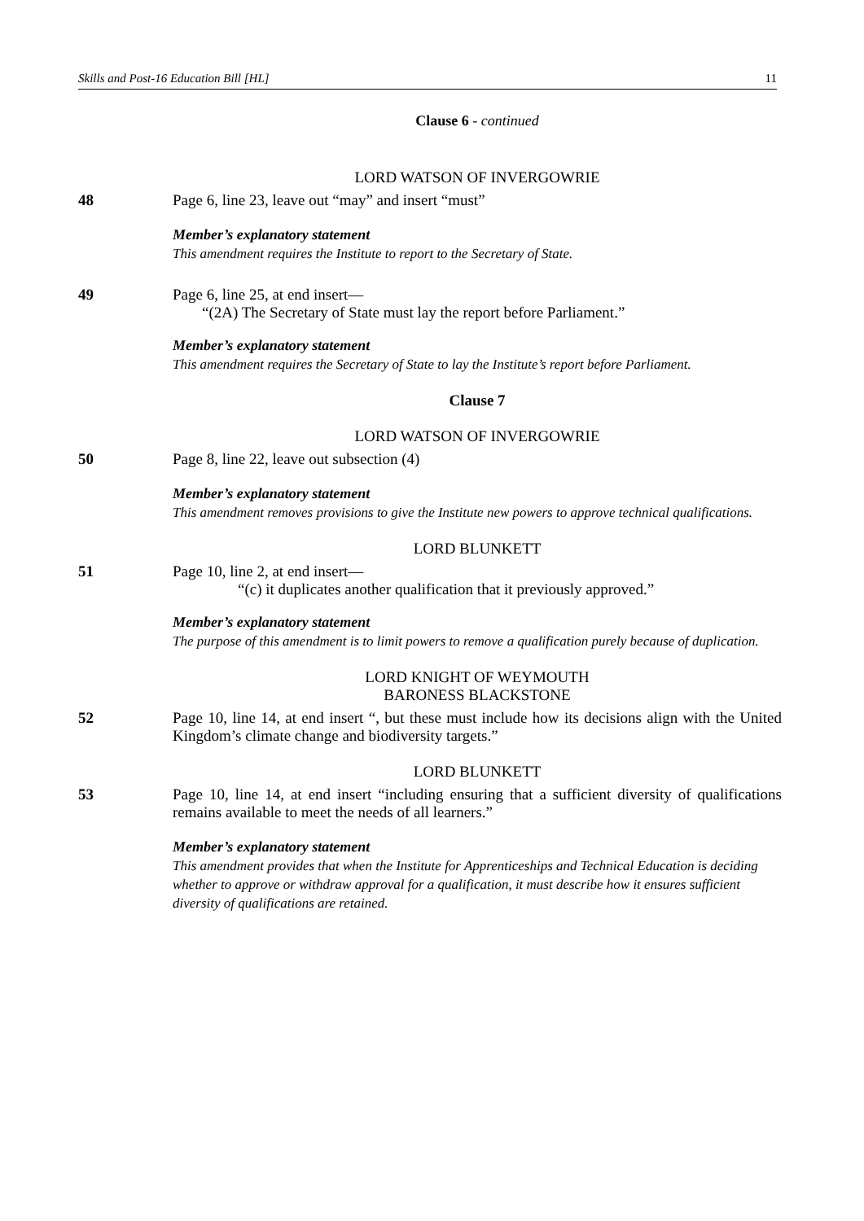Skills and Post-16 Education Bill [HL] 11
Clause 6 - continued
LORD WATSON OF INVERGOWRIE
48 Page 6, line 23, leave out “may” and insert “must”
Member’s explanatory statement
This amendment requires the Institute to report to the Secretary of State.
49 Page 6, line 25, at end insert—
“(2A) The Secretary of State must lay the report before Parliament.”
Member’s explanatory statement
This amendment requires the Secretary of State to lay the Institute’s report before Parliament.
Clause 7
LORD WATSON OF INVERGOWRIE
50 Page 8, line 22, leave out subsection (4)
Member’s explanatory statement
This amendment removes provisions to give the Institute new powers to approve technical qualifications.
LORD BLUNKETT
51 Page 10, line 2, at end insert—
“(c) it duplicates another qualification that it previously approved.”
Member’s explanatory statement
The purpose of this amendment is to limit powers to remove a qualification purely because of duplication.
LORD KNIGHT OF WEYMOUTH
BARONESS BLACKSTONE
52 Page 10, line 14, at end insert “, but these must include how its decisions align with the United Kingdom’s climate change and biodiversity targets.”
LORD BLUNKETT
53 Page 10, line 14, at end insert “including ensuring that a sufficient diversity of qualifications remains available to meet the needs of all learners.”
Member’s explanatory statement
This amendment provides that when the Institute for Apprenticeships and Technical Education is deciding whether to approve or withdraw approval for a qualification, it must describe how it ensures sufficient diversity of qualifications are retained.